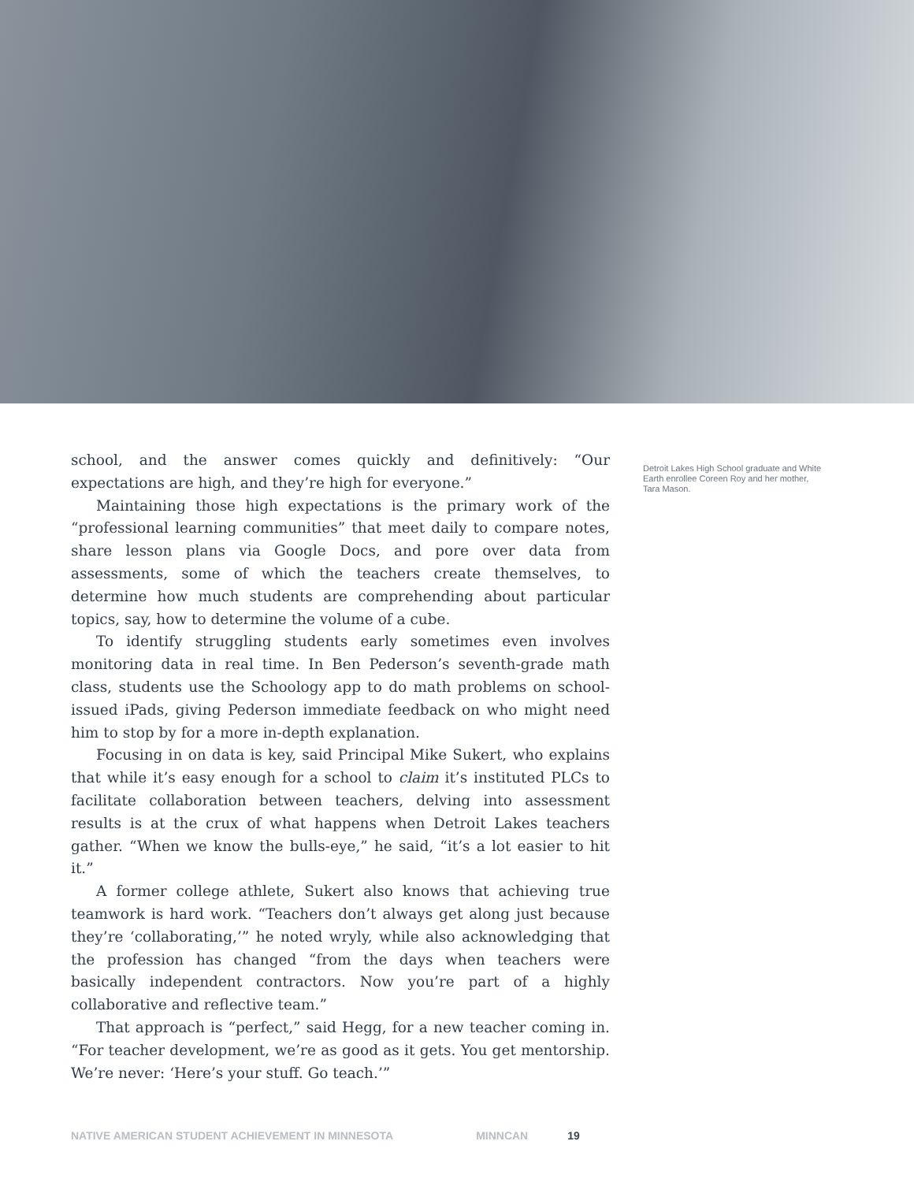school, and the answer comes quickly and definitively: “Our expectations are high, and they’re high for everyone.”
Maintaining those high expectations is the primary work of the “professional learning communities” that meet daily to compare notes, share lesson plans via Google Docs, and pore over data from assessments, some of which the teachers create themselves, to determine how much students are comprehending about particular topics, say, how to determine the volume of a cube.
To identify struggling students early sometimes even involves monitoring data in real time. In Ben Pederson’s seventh-grade math class, students use the Schoology app to do math problems on school-issued iPads, giving Pederson immediate feedback on who might need him to stop by for a more in-depth explanation.
Focusing in on data is key, said Principal Mike Sukert, who explains that while it’s easy enough for a school to claim it’s instituted PLCs to facilitate collaboration between teachers, delving into assessment results is at the crux of what happens when Detroit Lakes teachers gather. “When we know the bulls-eye,” he said, “it’s a lot easier to hit it.”
A former college athlete, Sukert also knows that achieving true teamwork is hard work. “Teachers don’t always get along just because they’re ‘collaborating,’” he noted wryly, while also acknowledging that the profession has changed “from the days when teachers were basically independent contractors. Now you’re part of a highly collaborative and reflective team.”
That approach is “perfect,” said Hegg, for a new teacher coming in. “For teacher development, we’re as good as it gets. You get mentorship. We’re never: ‘Here’s your stuff. Go teach.’”
Detroit Lakes High School graduate and White Earth enrollee Coreen Roy and her mother, Tara Mason.
NATIVE AMERICAN STUDENT ACHIEVEMENT IN MINNESOTA MINNCAN 19